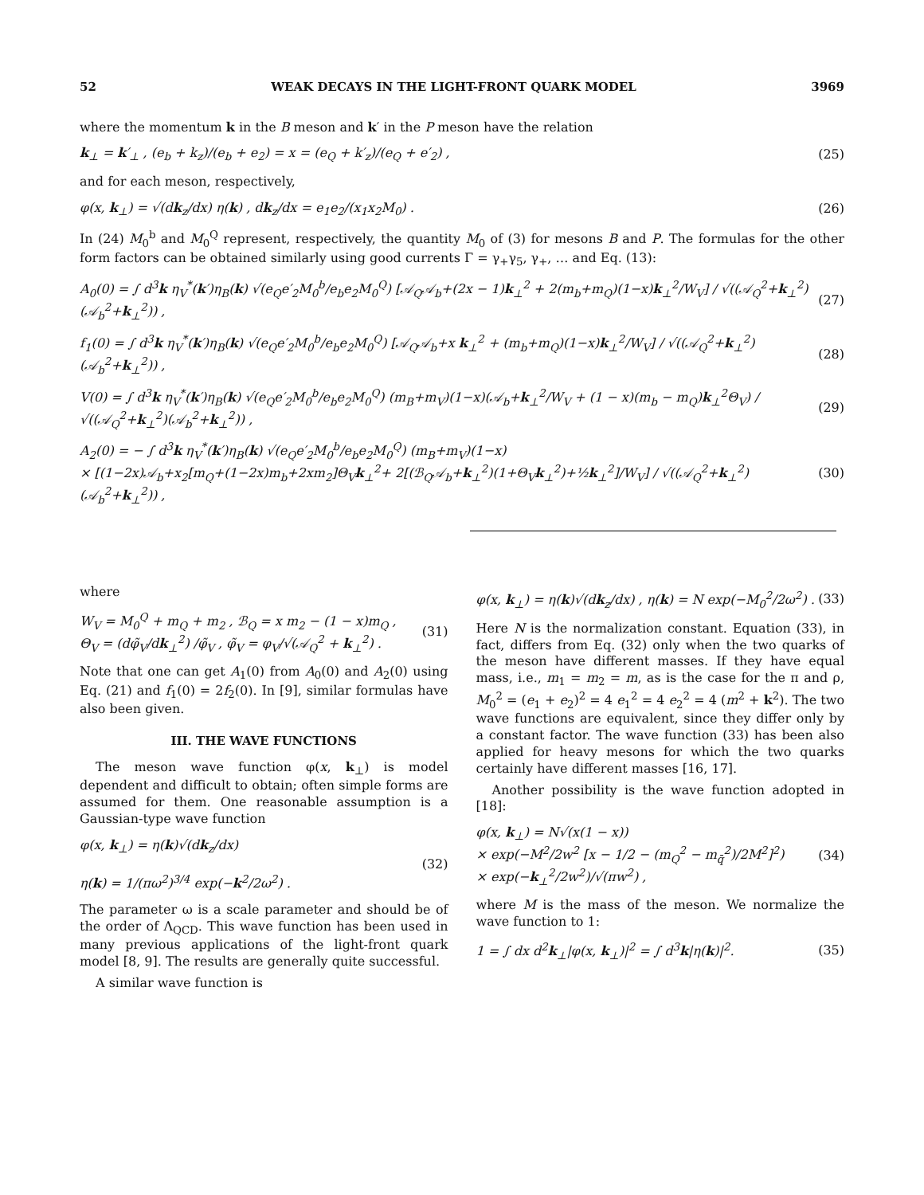52 WEAK DECAYS IN THE LIGHT-FRONT QUARK MODEL 3969
where the momentum k in the B meson and k′ in the P meson have the relation
k<sub>⊥</sub> = k′<sub>⊥</sub> , (e<sub>b</sub> + k<sub>z</sub>)/(e<sub>b</sub> + e<sub>2</sub>) = x = (e<sub>Q</sub> + k′<sub>z</sub>)/(e<sub>Q</sub> + e′<sub>2</sub>) , (25)
and for each meson, respectively,
φ(x, k<sub>⊥</sub>) = √(dk<sub>z</sub>/dx) η(k) , dk<sub>z</sub>/dx = e<sub>1</sub>e<sub>2</sub>/(x<sub>1</sub>x<sub>2</sub>M<sub>0</sub>) . (26)
In (24) M<sub>0</sub><sup>b</sup> and M<sub>0</sub><sup>Q</sup> represent, respectively, the quantity M<sub>0</sub> of (3) for mesons B and P. The formulas for the other form factors can be obtained similarly using good currents Γ = γ<sub>+</sub>γ<sub>5</sub>, γ<sub>+</sub>, … and Eq. (13):
A<sub>0</sub>(0) = ∫ d<sup>3</sup>k η<sub>V</sub><sup>*</sup>(k′)η<sub>B</sub>(k) √(e<sub>Q</sub>e′<sub>2</sub>M<sub>0</sub><sup>b</sup>/e<sub>b</sub>e<sub>2</sub>M<sub>0</sub><sup>Q</sup>) [𝒜<sub>Q</sub>𝒜<sub>b</sub>+(2x − 1)k<sub>⊥</sub><sup>2</sup> + 2(m<sub>b</sub>+m<sub>Q</sub>)(1−x)k<sub>⊥</sub><sup>2</sup>/W<sub>V</sub>] / √((𝒜<sub>Q</sub><sup>2</sup>+k<sub>⊥</sub><sup>2</sup>)(𝒜<sub>b</sub><sup>2</sup>+k<sub>⊥</sub><sup>2</sup>)) , (27)
f<sub>1</sub>(0) = ∫ d<sup>3</sup>k η<sub>V</sub><sup>*</sup>(k′)η<sub>B</sub>(k) √(e<sub>Q</sub>e′<sub>2</sub>M<sub>0</sub><sup>b</sup>/e<sub>b</sub>e<sub>2</sub>M<sub>0</sub><sup>Q</sup>) [𝒜<sub>Q</sub>𝒜<sub>b</sub>+x k<sub>⊥</sub><sup>2</sup> + (m<sub>b</sub>+m<sub>Q</sub>)(1−x)k<sub>⊥</sub><sup>2</sup>/W<sub>V</sub>] / √((𝒜<sub>Q</sub><sup>2</sup>+k<sub>⊥</sub><sup>2</sup>)(𝒜<sub>b</sub><sup>2</sup>+k<sub>⊥</sub><sup>2</sup>)) , (28)
V(0) = ∫ d<sup>3</sup>k η<sub>V</sub><sup>*</sup>(k′)η<sub>B</sub>(k) √(e<sub>Q</sub>e′<sub>2</sub>M<sub>0</sub><sup>b</sup>/e<sub>b</sub>e<sub>2</sub>M<sub>0</sub><sup>Q</sup>) (m<sub>B</sub>+m<sub>V</sub>)(1−x)(𝒜<sub>b</sub>+k<sub>⊥</sub><sup>2</sup>/W<sub>V</sub> + (1 − x)(m<sub>b</sub> − m<sub>Q</sub>)k<sub>⊥</sub><sup>2</sup>Θ<sub>V</sub>) / √((𝒜<sub>Q</sub><sup>2</sup>+k<sub>⊥</sub><sup>2</sup>)(𝒜<sub>b</sub><sup>2</sup>+k<sub>⊥</sub><sup>2</sup>)) , (29)
A<sub>2</sub>(0) = − ∫ d<sup>3</sup>k η<sub>V</sub><sup>*</sup>(k′)η<sub>B</sub>(k) √(e<sub>Q</sub>e′<sub>2</sub>M<sub>0</sub><sup>b</sup>/e<sub>b</sub>e<sub>2</sub>M<sub>0</sub><sup>Q</sup>) (m<sub>B</sub>+m<sub>V</sub>)(1−x)
× [(1−2x)𝒜<sub>b</sub>+x<sub>2</sub>[m<sub>Q</sub>+(1−2x)m<sub>b</sub>+2xm<sub>2</sub>]Θ<sub>V</sub>k<sub>⊥</sub><sup>2</sup>+ 2[(ℬ<sub>Q</sub>𝒜<sub>b</sub>+k<sub>⊥</sub><sup>2</sup>)(1+Θ<sub>V</sub>k<sub>⊥</sub><sup>2</sup>)+½k<sub>⊥</sub><sup>2</sup>]/W<sub>V</sub>] / √((𝒜<sub>Q</sub><sup>2</sup>+k<sub>⊥</sub><sup>2</sup>)(𝒜<sub>b</sub><sup>2</sup>+k<sub>⊥</sub><sup>2</sup>)) , (30)
where
W<sub>V</sub> = M<sub>0</sub><sup>Q</sup> + m<sub>Q</sub> + m<sub>2</sub> , ℬ<sub>Q</sub> = x m<sub>2</sub> − (1 − x)m<sub>Q</sub> ,
Θ<sub>V</sub> = (dφ̃<sub>V</sub>/dk<sub>⊥</sub><sup>2</sup>) /φ̃<sub>V</sub> , φ̃<sub>V</sub> = φ<sub>V</sub>/√(𝒜<sub>Q</sub><sup>2</sup> + k<sub>⊥</sub><sup>2</sup>) . (31)
Note that one can get A<sub>1</sub>(0) from A<sub>0</sub>(0) and A<sub>2</sub>(0) using Eq. (21) and f<sub>1</sub>(0) = 2f<sub>2</sub>(0). In [9], similar formulas have also been given.
III. THE WAVE FUNCTIONS
The meson wave function φ(x, k<sub>⊥</sub>) is model dependent and difficult to obtain; often simple forms are assumed for them. One reasonable assumption is a Gaussian-type wave function
φ(x, k<sub>⊥</sub>) = η(k)√(dk<sub>z</sub>/dx)
η(k) = 1/(πω<sup>2</sup>)<sup>3/4</sup> exp(−k<sup>2</sup>/2ω<sup>2</sup>) . (32)
The parameter ω is a scale parameter and should be of the order of Λ<sub>QCD</sub>. This wave function has been used in many previous applications of the light-front quark model [8, 9]. The results are generally quite successful.
A similar wave function is
φ(x, k<sub>⊥</sub>) = η(k)√(dk<sub>z</sub>/dx) , η(k) = N exp(−M<sub>0</sub><sup>2</sup>/2ω<sup>2</sup>) . (33)
Here N is the normalization constant. Equation (33), in fact, differs from Eq. (32) only when the two quarks of the meson have different masses. If they have equal mass, i.e., m<sub>1</sub> = m<sub>2</sub> = m, as is the case for the π and ρ, M<sub>0</sub><sup>2</sup> = (e<sub>1</sub> + e<sub>2</sub>)<sup>2</sup> = 4 e<sub>1</sub><sup>2</sup> = 4 e<sub>2</sub><sup>2</sup> = 4 (m<sup>2</sup> + k<sup>2</sup>). The two wave functions are equivalent, since they differ only by a constant factor. The wave function (33) has been also applied for heavy mesons for which the two quarks certainly have different masses [16, 17].
Another possibility is the wave function adopted in [18]:
φ(x, k<sub>⊥</sub>) = N√(x(1 − x))
× exp(−M<sup>2</sup>/2w<sup>2</sup> [x − 1/2 − (m<sub>Q</sub><sup>2</sup> − m<sub>q̄</sub><sup>2</sup>)/2M<sup>2</sup>]<sup>2</sup>)
× exp(−k<sub>⊥</sub><sup>2</sup>/2w<sup>2</sup>)/√(πw<sup>2</sup>) , (34)
where M is the mass of the meson. We normalize the wave function to 1:
1 = ∫ dx d<sup>2</sup>k<sub>⊥</sub>|φ(x, k<sub>⊥</sub>)|<sup>2</sup> = ∫ d<sup>3</sup>k|η(k)|<sup>2</sup>. (35)